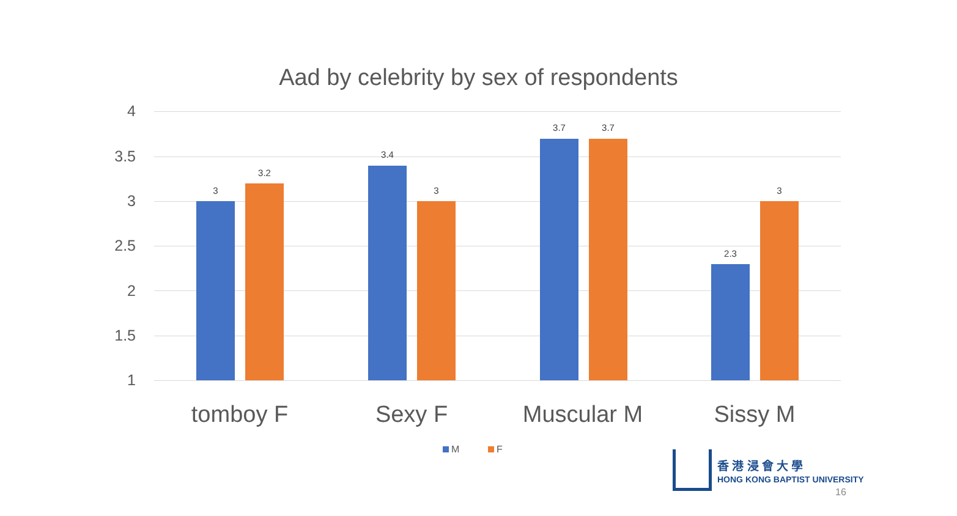Aad by celebrity by sex of respondents
4
3.5
3
2.5
2
1.5
1
3
3.2
3.4
3
3.7 3.7
2.3
3
tomboy F Sexy F Muscular M Sissy M
M F
香 港 浸 會 大 學
HONG KONG BAPTIST UNIVERSITY
16